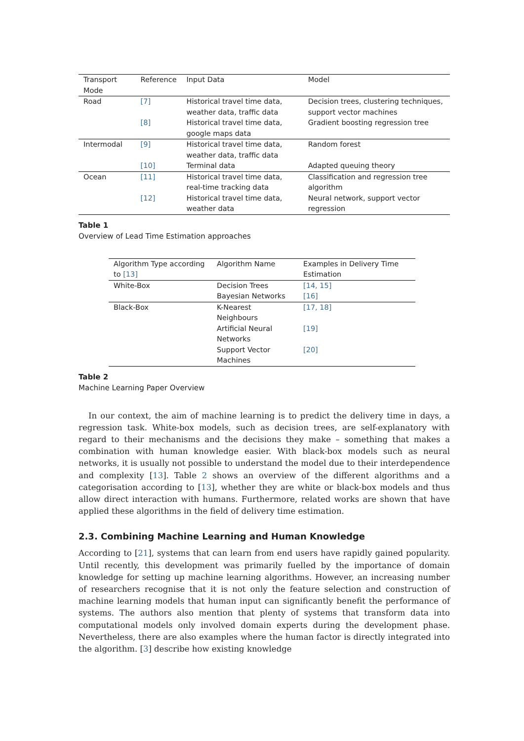| Transport Mode | Reference | Input Data | Model |
| --- | --- | --- | --- |
| Road | [7] | Historical travel time data, weather data, traffic data | Decision trees, clustering techniques, support vector machines |
| | [8] | Historical travel time data, google maps data | Gradient boosting regression tree |
| Intermodal | [9] | Historical travel time data, weather data, traffic data | Random forest |
| | [10] | Terminal data | Adapted queuing theory |
| Ocean | [11] | Historical travel time data, real-time tracking data | Classification and regression tree algorithm |
| | [12] | Historical travel time data, weather data | Neural network, support vector regression |
Table 1
Overview of Lead Time Estimation approaches
| Algorithm Type according to [13] | Algorithm Name | Examples in Delivery Time Estimation |
| --- | --- | --- |
| White-Box | Decision Trees | [14, 15] |
| | Bayesian Networks | [16] |
| Black-Box | K-Nearest Neighbours | [17, 18] |
| | Artificial Neural Networks | [19] |
| | Support Vector Machines | [20] |
Table 2
Machine Learning Paper Overview
In our context, the aim of machine learning is to predict the delivery time in days, a regression task. White-box models, such as decision trees, are self-explanatory with regard to their mechanisms and the decisions they make – something that makes a combination with human knowledge easier. With black-box models such as neural networks, it is usually not possible to understand the model due to their interdependence and complexity [13]. Table 2 shows an overview of the different algorithms and a categorisation according to [13], whether they are white or black-box models and thus allow direct interaction with humans. Furthermore, related works are shown that have applied these algorithms in the field of delivery time estimation.
2.3. Combining Machine Learning and Human Knowledge
According to [21], systems that can learn from end users have rapidly gained popularity. Until recently, this development was primarily fuelled by the importance of domain knowledge for setting up machine learning algorithms. However, an increasing number of researchers recognise that it is not only the feature selection and construction of machine learning models that human input can significantly benefit the performance of systems. The authors also mention that plenty of systems that transform data into computational models only involved domain experts during the development phase. Nevertheless, there are also examples where the human factor is directly integrated into the algorithm. [3] describe how existing knowledge